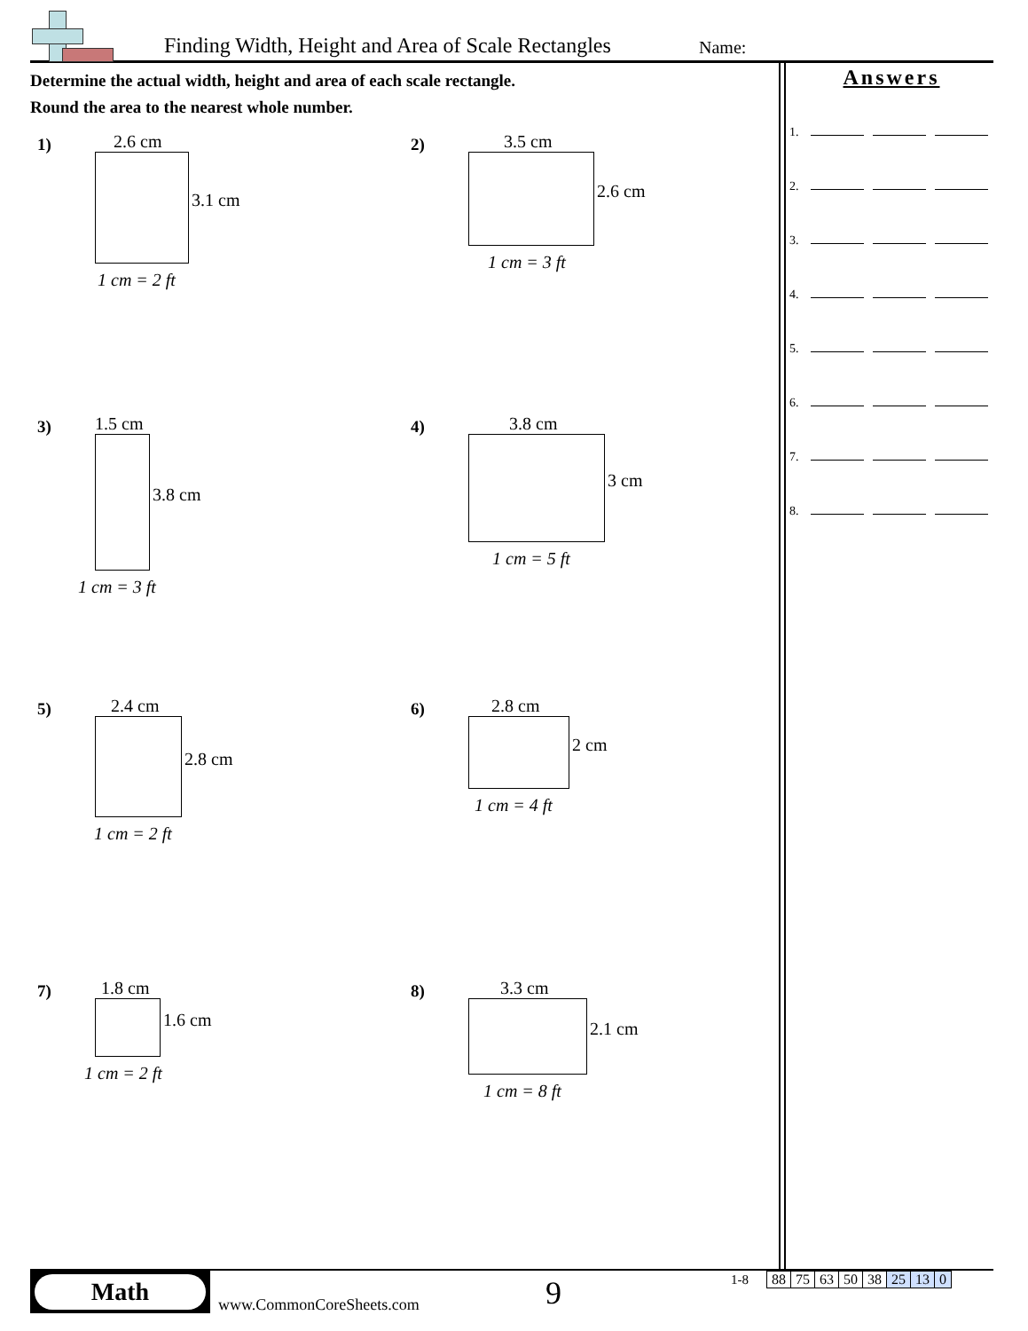Finding Width, Height and Area of Scale Rectangles
Name:
Determine the actual width, height and area of each scale rectangle.
Round the area to the nearest whole number.
Answers
1.
2.
3.
4.
5.
6.
7.
8.
1) 2.6 cm
3.1 cm
1 cm = 2 ft
2) 3.5 cm
2.6 cm
1 cm = 3 ft
3) 1.5 cm
3.8 cm
1 cm = 3 ft
4) 3.8 cm
3 cm
1 cm = 5 ft
5) 2.4 cm
2.8 cm
1 cm = 2 ft
6) 2.8 cm
2 cm
1 cm = 4 ft
7) 1.8 cm
1.6 cm
1 cm = 2 ft
8) 3.3 cm
2.1 cm
1 cm = 8 ft
Math
www.CommonCoreSheets.com 9 1-8
| 88 | 75 | 63 | 50 | 38 | 25 | 13 | 0 |